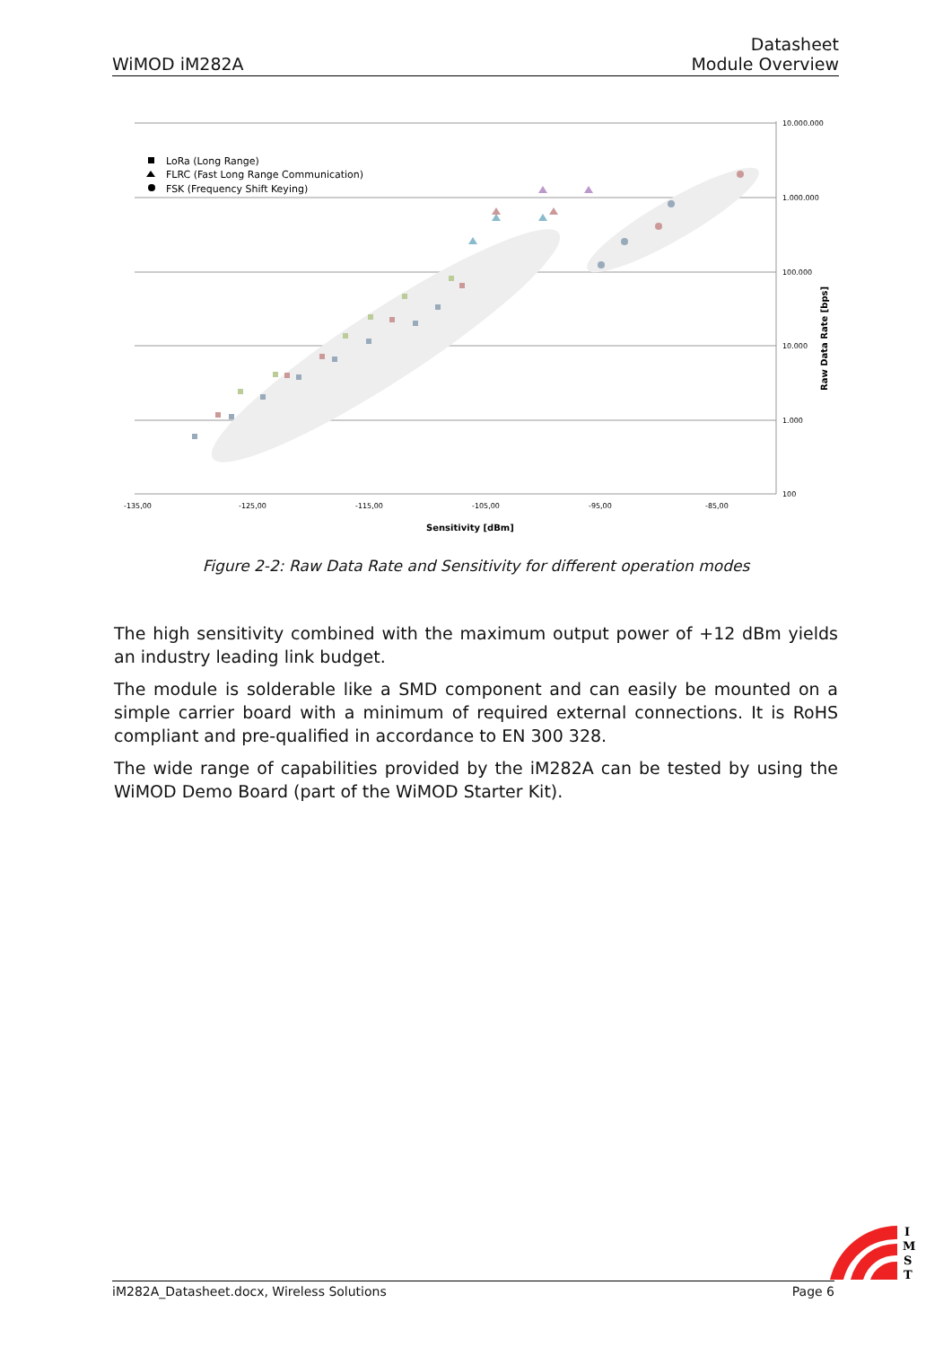WiMOD iM282A
Datasheet
Module Overview
LoRa (Long Range)
FLRC (Fast Long Range Communication)
FSK (Frequency Shift Keying)
10.000.000
1.000.000
100.000
10.000
1.000
100
-135,00
-125,00
-115,00
-105,00
-95,00
-85,00
Sensitivity [dBm]
Raw Data Rate [bps]
Figure 2-2: Raw Data Rate and Sensitivity for different operation modes
The high sensitivity combined with the maximum output power of +12 dBm yields an industry leading link budget.
The module is solderable like a SMD component and can easily be mounted on a simple carrier board with a minimum of required external connections. It is RoHS compliant and pre-qualified in accordance to EN 300 328.
The wide range of capabilities provided by the iM282A can be tested by using the WiMOD Demo Board (part of the WiMOD Starter Kit).
I
M
S
T
iM282A_Datasheet.docx, Wireless Solutions
Page 6